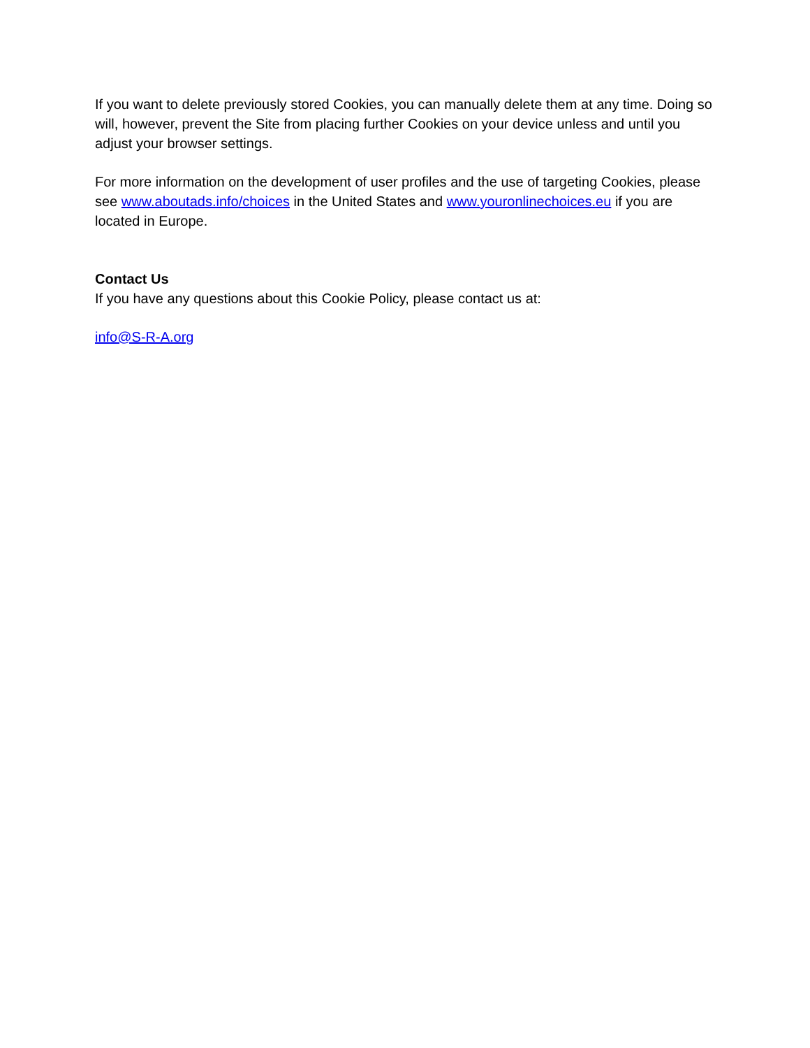If you want to delete previously stored Cookies, you can manually delete them at any time. Doing so will, however, prevent the Site from placing further Cookies on your device unless and until you adjust your browser settings.
For more information on the development of user profiles and the use of targeting Cookies, please see www.aboutads.info/choices in the United States and www.youronlinechoices.eu if you are located in Europe.
Contact Us
If you have any questions about this Cookie Policy, please contact us at:
info@S-R-A.org